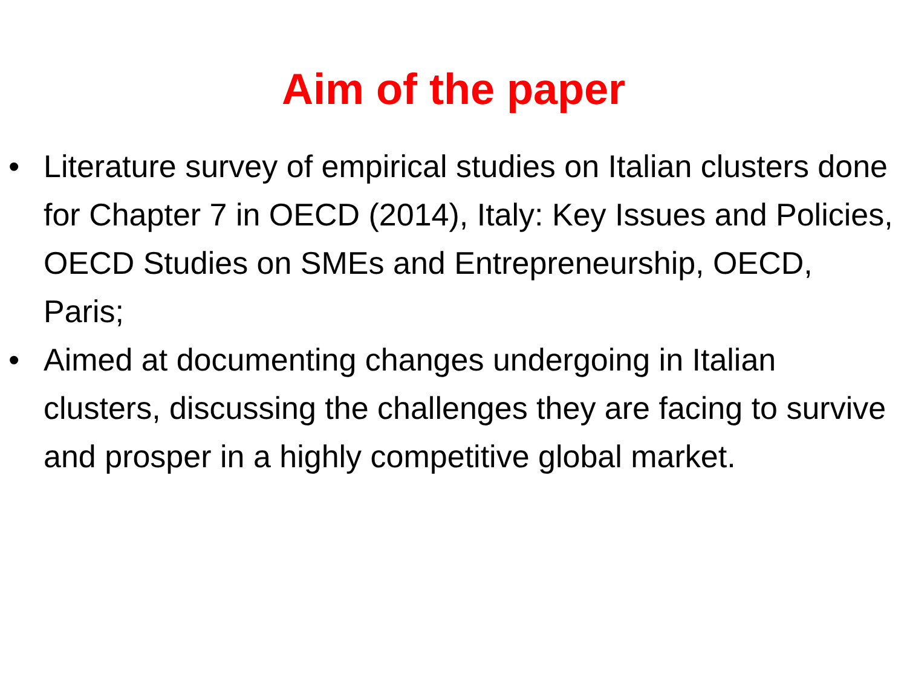Aim of the paper
• Literature survey of empirical studies on Italian clusters done for Chapter 7 in OECD (2014), Italy: Key Issues and Policies, OECD Studies on SMEs and Entrepreneurship, OECD, Paris;
• Aimed at documenting changes undergoing in Italian clusters, discussing the challenges they are facing to survive and prosper in a highly competitive global market.